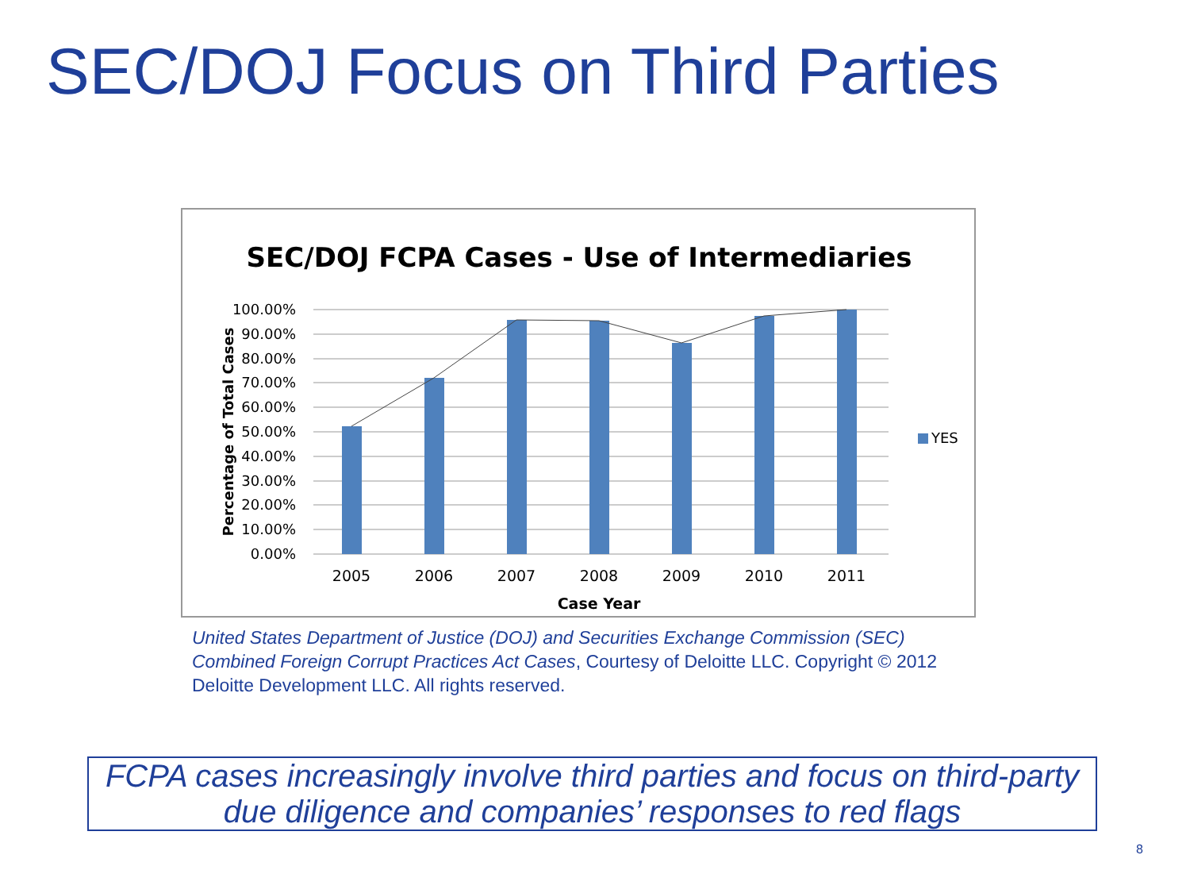SEC/DOJ Focus on Third Parties
SEC/DOJ FCPA Cases - Use of Intermediaries
100.00%
90.00%
80.00%
70.00%
60.00%
50.00%
40.00%
30.00%
20.00%
10.00%
0.00%
2005
2006
2007
2008
2009
2010
2011
Case Year
Percentage of Total Cases
YES
United States Department of Justice (DOJ) and Securities Exchange Commission (SEC) Combined Foreign Corrupt Practices Act Cases, Courtesy of Deloitte LLC. Copyright © 2012 Deloitte Development LLC. All rights reserved.
FCPA cases increasingly involve third parties and focus on third-party due diligence and companies’ responses to red flags
8